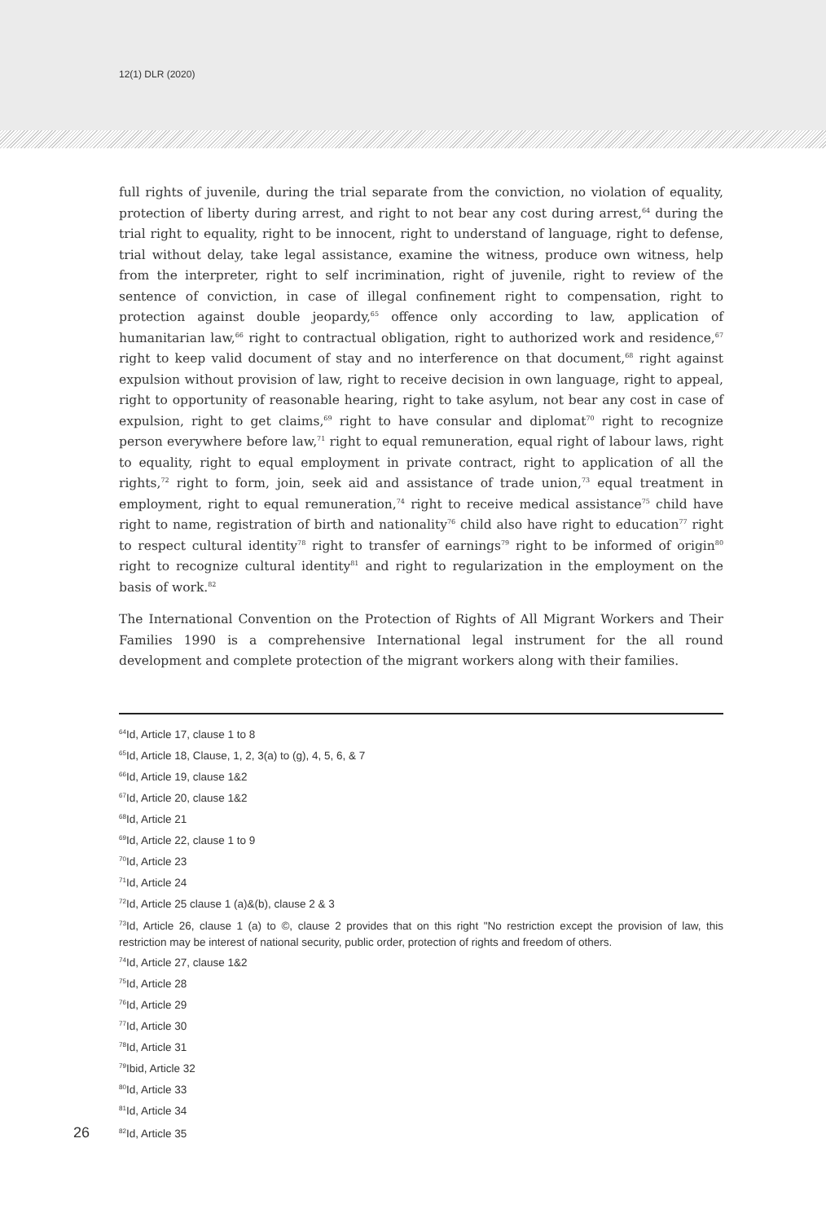12(1) DLR (2020)
full rights of juvenile, during the trial separate from the conviction, no violation of equality, protection of liberty during arrest, and right to not bear any cost during arrest,<sup>64</sup> during the trial right to equality, right to be innocent, right to understand of language, right to defense, trial without delay, take legal assistance, examine the witness, produce own witness, help from the interpreter, right to self incrimination, right of juvenile, right to review of the sentence of conviction, in case of illegal confinement right to compensation, right to protection against double jeopardy,<sup>65</sup> offence only according to law, application of humanitarian law,<sup>66</sup> right to contractual obligation, right to authorized work and residence,<sup>67</sup> right to keep valid document of stay and no interference on that document,<sup>68</sup> right against expulsion without provision of law, right to receive decision in own language, right to appeal, right to opportunity of reasonable hearing, right to take asylum, not bear any cost in case of expulsion, right to get claims,<sup>69</sup> right to have consular and diplomat<sup>70</sup> right to recognize person everywhere before law,<sup>71</sup> right to equal remuneration, equal right of labour laws, right to equality, right to equal employment in private contract, right to application of all the rights,<sup>72</sup> right to form, join, seek aid and assistance of trade union,<sup>73</sup> equal treatment in employment, right to equal remuneration,<sup>74</sup> right to receive medical assistance<sup>75</sup> child have right to name, registration of birth and nationality<sup>76</sup> child also have right to education<sup>77</sup> right to respect cultural identity<sup>78</sup> right to transfer of earnings<sup>79</sup> right to be informed of origin<sup>80</sup> right to recognize cultural identity<sup>81</sup> and right to regularization in the employment on the basis of work.<sup>82</sup>
The International Convention on the Protection of Rights of All Migrant Workers and Their Families 1990 is a comprehensive International legal instrument for the all round development and complete protection of the migrant workers along with their families.
<sup>64</sup> Id, Article 17, clause 1 to 8
<sup>65</sup> Id, Article 18, Clause, 1, 2, 3(a) to (g), 4, 5, 6, & 7
<sup>66</sup> Id, Article 19, clause 1&2
<sup>67</sup> Id, Article 20, clause 1&2
<sup>68</sup> Id, Article 21
<sup>69</sup> Id, Article 22, clause 1 to 9
<sup>70</sup> Id, Article 23
<sup>71</sup> Id, Article 24
<sup>72</sup> Id, Article 25 clause 1 (a)&(b), clause 2 & 3
<sup>73</sup> Id, Article 26, clause 1 (a) to ©, clause 2 provides that on this right "No restriction except the provision of law, this restriction may be interest of national security, public order, protection of rights and freedom of others.
<sup>74</sup> Id, Article 27, clause 1&2
<sup>75</sup> Id, Article 28
<sup>76</sup> Id, Article 29
<sup>77</sup> Id, Article 30
<sup>78</sup> Id, Article 31
<sup>79</sup> Ibid, Article 32
<sup>80</sup> Id, Article 33
<sup>81</sup> Id, Article 34
26<sup>82</sup>Id, Article 35